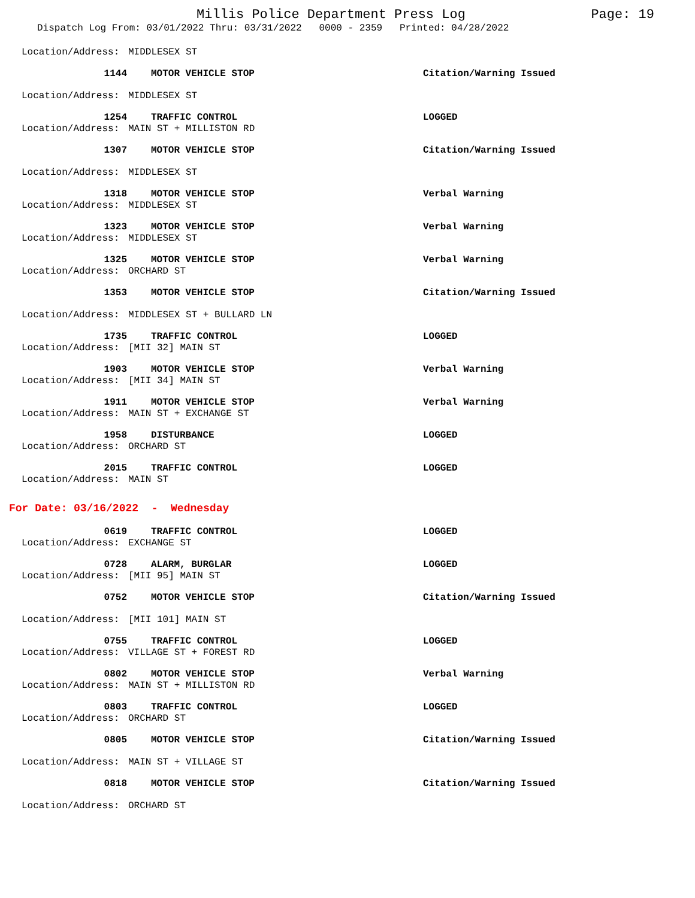Millis Police Department Press Log
Page: 19
Dispatch Log From: 03/01/2022 Thru: 03/31/2022 0000 - 2359 Printed: 04/28/2022
Location/Address: MIDDLESEX ST
1144 MOTOR VEHICLE STOP Citation/Warning Issued
Location/Address: MIDDLESEX ST
1254 TRAFFIC CONTROL LOGGED
Location/Address: MAIN ST + MILLISTON RD
1307 MOTOR VEHICLE STOP Citation/Warning Issued
Location/Address: MIDDLESEX ST
1318 MOTOR VEHICLE STOP Verbal Warning
Location/Address: MIDDLESEX ST
1323 MOTOR VEHICLE STOP Verbal Warning
Location/Address: MIDDLESEX ST
1325 MOTOR VEHICLE STOP Verbal Warning
Location/Address: ORCHARD ST
1353 MOTOR VEHICLE STOP Citation/Warning Issued
Location/Address: MIDDLESEX ST + BULLARD LN
1735 TRAFFIC CONTROL LOGGED
Location/Address: [MII 32] MAIN ST
1903 MOTOR VEHICLE STOP Verbal Warning
Location/Address: [MII 34] MAIN ST
1911 MOTOR VEHICLE STOP Verbal Warning
Location/Address: MAIN ST + EXCHANGE ST
1958 DISTURBANCE LOGGED
Location/Address: ORCHARD ST
2015 TRAFFIC CONTROL LOGGED
Location/Address: MAIN ST
For Date: 03/16/2022 - Wednesday
0619 TRAFFIC CONTROL LOGGED
Location/Address: EXCHANGE ST
0728 ALARM, BURGLAR LOGGED
Location/Address: [MII 95] MAIN ST
0752 MOTOR VEHICLE STOP Citation/Warning Issued
Location/Address: [MII 101] MAIN ST
0755 TRAFFIC CONTROL LOGGED
Location/Address: VILLAGE ST + FOREST RD
0802 MOTOR VEHICLE STOP Verbal Warning
Location/Address: MAIN ST + MILLISTON RD
0803 TRAFFIC CONTROL LOGGED
Location/Address: ORCHARD ST
0805 MOTOR VEHICLE STOP Citation/Warning Issued
Location/Address: MAIN ST + VILLAGE ST
0818 MOTOR VEHICLE STOP Citation/Warning Issued
Location/Address: ORCHARD ST